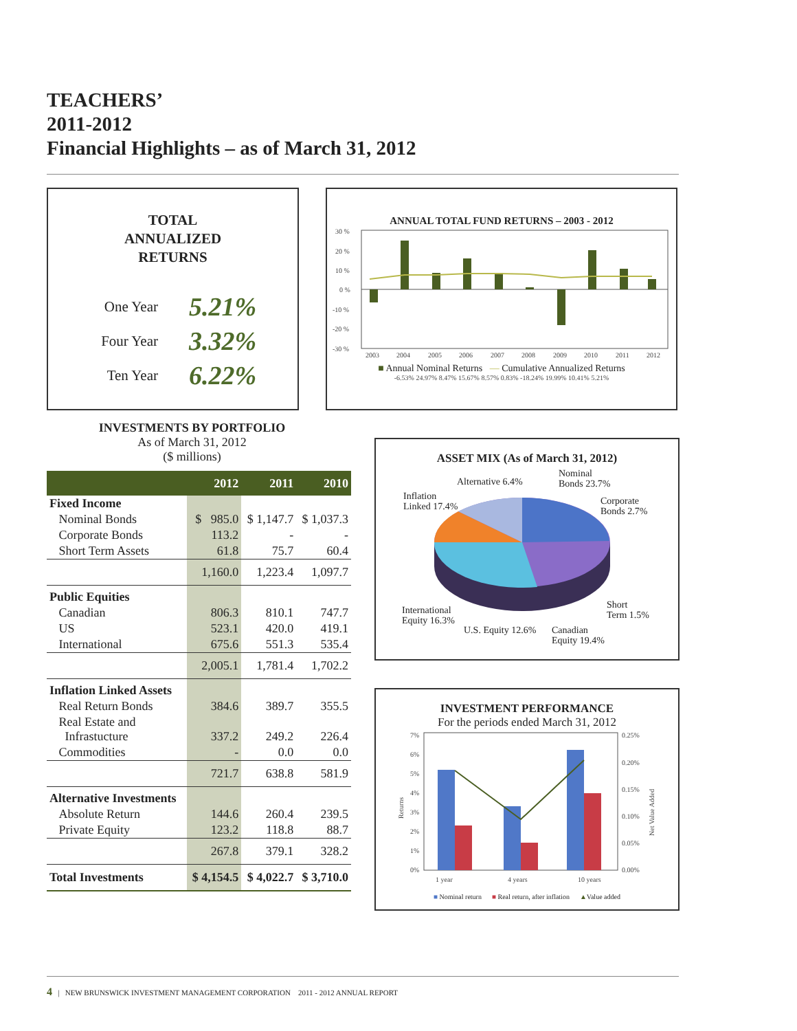TEACHERS’
2011-2012
Financial Highlights – as of March 31, 2012
TOTAL
ANNUALIZED
RETURNS
One Year 5.21%
Four Year 3.32%
Ten Year 6.22%
ANNUAL TOTAL FUND RETURNS – 2003 - 2012
30 %
20 %
10 %
0 %
-10 %
-20 %
-30 %
2003
2004
2005
2006
2007
2008
2009
2010
2011
2012
■ Annual Nominal Returns — Cumulative Annualized Returns
-6.53% 24.97% 8.47% 15.67% 8.57% 0.83% -18.24% 19.99% 10.41% 5.21%
INVESTMENTS BY PORTFOLIO
As of March 31, 2012
($ millions)
| | 2012 | 2011 | 2010 |
| --- | --- | --- | --- |
| Fixed Income | | | |
| Nominal Bonds | $ 985.0 | $ 1,147.7 | $ 1,037.3 |
| Corporate Bonds | 113.2 | - | - |
| Short Term Assets | 61.8 | 75.7 | 60.4 |
| | 1,160.0 | 1,223.4 | 1,097.7 |
| Public Equities | | | |
| Canadian | 806.3 | 810.1 | 747.7 |
| US | 523.1 | 420.0 | 419.1 |
| International | 675.6 | 551.3 | 535.4 |
| | 2,005.1 | 1,781.4 | 1,702.2 |
| Inflation Linked Assets | | | |
| Real Return Bonds | 384.6 | 389.7 | 355.5 |
| Real Estate and Infrastucture | 337.2 | 249.2 | 226.4 |
| Commodities | - | 0.0 | 0.0 |
| | 721.7 | 638.8 | 581.9 |
| Alternative Investments | | | |
| Absolute Return | 144.6 | 260.4 | 239.5 |
| Private Equity | 123.2 | 118.8 | 88.7 |
| | 267.8 | 379.1 | 328.2 |
| Total Investments | $ 4,154.5 | $ 4,022.7 | $ 3,710.0 |
ASSET MIX (As of March 31, 2012)
Alternative 6.4%
Nominal
Bonds 23.7%
Inflation
Linked 17.4%
Corporate
Bonds 2.7%
Short
Term 1.5%
International
Equity 16.3%
U.S. Equity 12.6%
Canadian
Equity 19.4%
INVESTMENT PERFORMANCE
For the periods ended March 31, 2012
7%
6%
5%
4%
3%
2%
1%
0%
0.25%
0.20%
0.15%
0.10%
0.05%
0.00%
1 year
4 years
10 years
Returns
Net Value Added
■ Nominal return ■ Real return, after inflation ▲Value added
4 | NEW BRUNSWICK INVESTMENT MANAGEMENT CORPORATION 2011 - 2012 ANNUAL REPORT